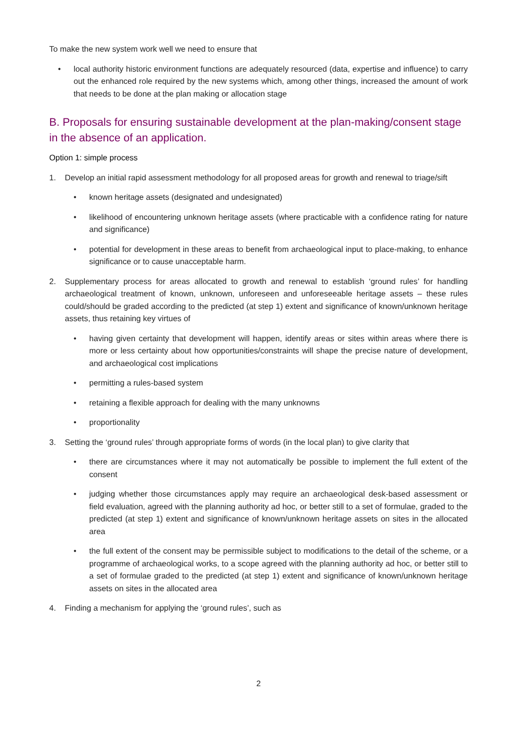To make the new system work well we need to ensure that
• local authority historic environment functions are adequately resourced (data, expertise and influence) to carry out the enhanced role required by the new systems which, among other things, increased the amount of work that needs to be done at the plan making or allocation stage
B. Proposals for ensuring sustainable development at the plan-making/consent stage in the absence of an application.
Option 1: simple process
1. Develop an initial rapid assessment methodology for all proposed areas for growth and renewal to triage/sift
• known heritage assets (designated and undesignated)
• likelihood of encountering unknown heritage assets (where practicable with a confidence rating for nature and significance)
• potential for development in these areas to benefit from archaeological input to place-making, to enhance significance or to cause unacceptable harm.
2. Supplementary process for areas allocated to growth and renewal to establish ‘ground rules’ for handling archaeological treatment of known, unknown, unforeseen and unforeseeable heritage assets – these rules could/should be graded according to the predicted (at step 1) extent and significance of known/unknown heritage assets, thus retaining key virtues of
• having given certainty that development will happen, identify areas or sites within areas where there is more or less certainty about how opportunities/constraints will shape the precise nature of development, and archaeological cost implications
• permitting a rules-based system
• retaining a flexible approach for dealing with the many unknowns
• proportionality
3. Setting the ‘ground rules’ through appropriate forms of words (in the local plan) to give clarity that
• there are circumstances where it may not automatically be possible to implement the full extent of the consent
• judging whether those circumstances apply may require an archaeological desk-based assessment or field evaluation, agreed with the planning authority ad hoc, or better still to a set of formulae, graded to the predicted (at step 1) extent and significance of known/unknown heritage assets on sites in the allocated area
• the full extent of the consent may be permissible subject to modifications to the detail of the scheme, or a programme of archaeological works, to a scope agreed with the planning authority ad hoc, or better still to a set of formulae graded to the predicted (at step 1) extent and significance of known/unknown heritage assets on sites in the allocated area
4. Finding a mechanism for applying the ‘ground rules’, such as
2